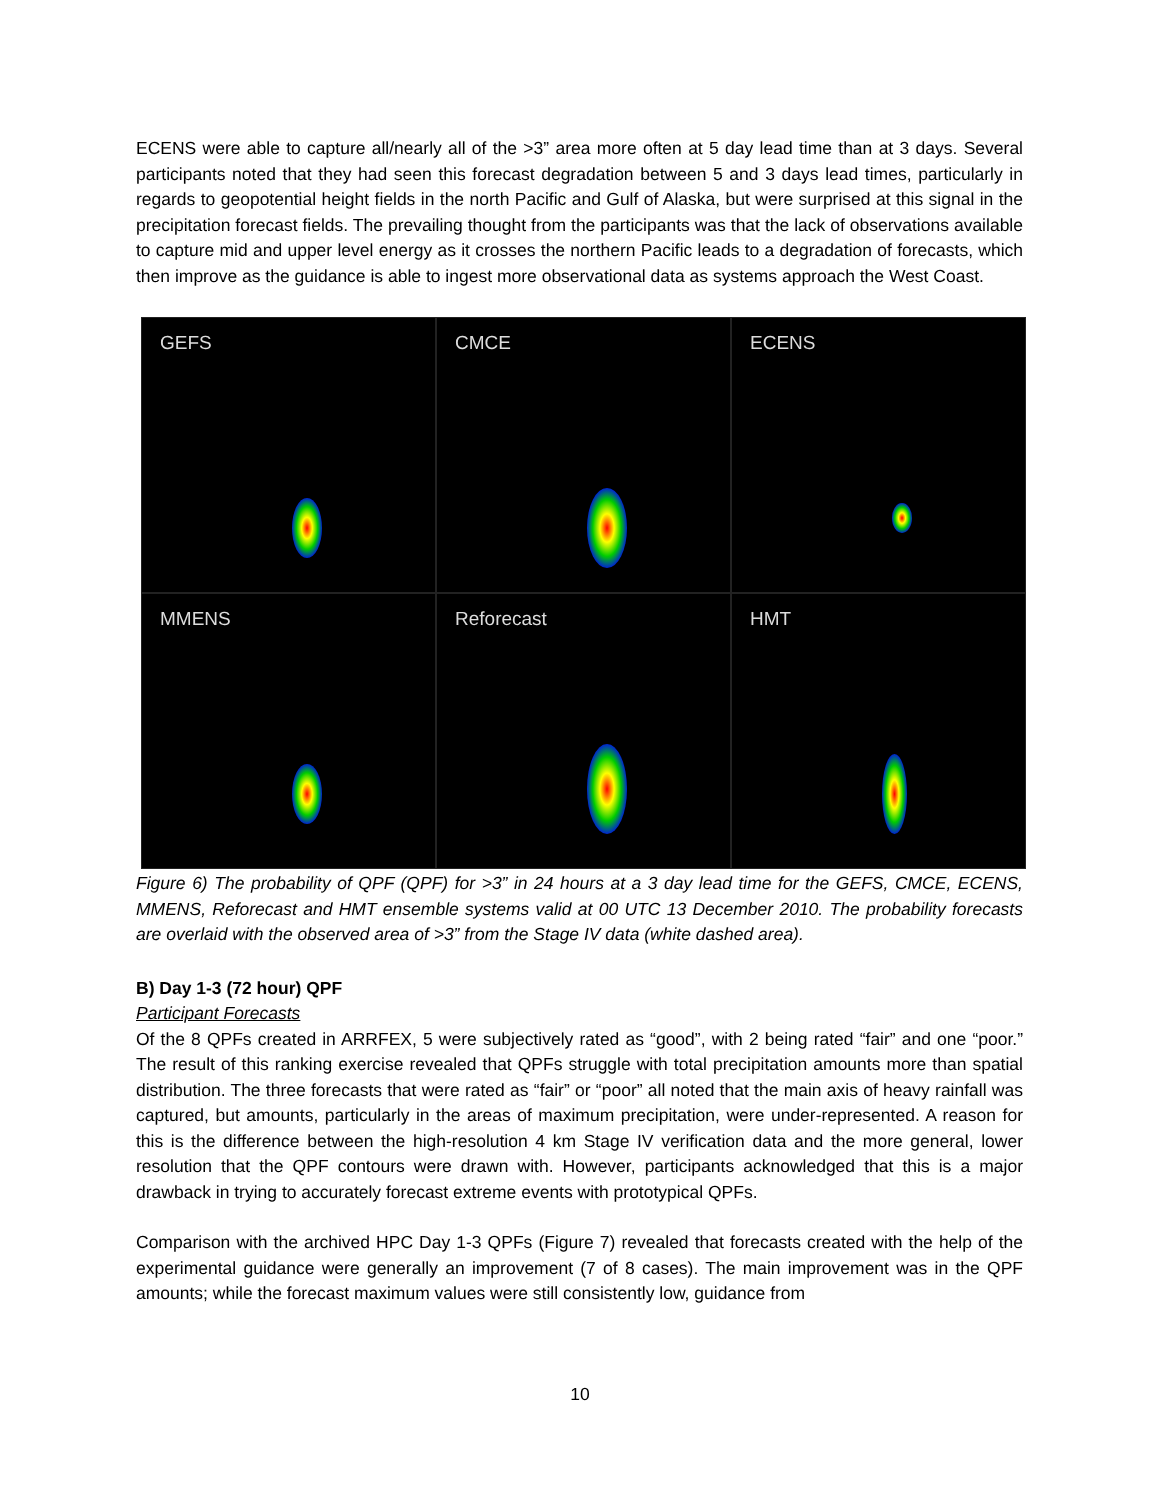ECENS were able to capture all/nearly all of the >3” area more often at 5 day lead time than at 3 days. Several participants noted that they had seen this forecast degradation between 5 and 3 days lead times, particularly in regards to geopotential height fields in the north Pacific and Gulf of Alaska, but were surprised at this signal in the precipitation forecast fields. The prevailing thought from the participants was that the lack of observations available to capture mid and upper level energy as it crosses the northern Pacific leads to a degradation of forecasts, which then improve as the guidance is able to ingest more observational data as systems approach the West Coast.
GEFS
CMCE
ECENS
MMENS
Reforecast
HMT
Figure 6) The probability of QPF (QPF) for >3” in 24 hours at a 3 day lead time for the GEFS, CMCE, ECENS, MMENS, Reforecast and HMT ensemble systems valid at 00 UTC 13 December 2010. The probability forecasts are overlaid with the observed area of >3” from the Stage IV data (white dashed area).
B) Day 1-3 (72 hour) QPF
Participant Forecasts
Of the 8 QPFs created in ARRFEX, 5 were subjectively rated as “good”, with 2 being rated “fair” and one “poor.” The result of this ranking exercise revealed that QPFs struggle with total precipitation amounts more than spatial distribution. The three forecasts that were rated as “fair” or “poor” all noted that the main axis of heavy rainfall was captured, but amounts, particularly in the areas of maximum precipitation, were under-represented. A reason for this is the difference between the high-resolution 4 km Stage IV verification data and the more general, lower resolution that the QPF contours were drawn with. However, participants acknowledged that this is a major drawback in trying to accurately forecast extreme events with prototypical QPFs.
Comparison with the archived HPC Day 1-3 QPFs (Figure 7) revealed that forecasts created with the help of the experimental guidance were generally an improvement (7 of 8 cases). The main improvement was in the QPF amounts; while the forecast maximum values were still consistently low, guidance from
10